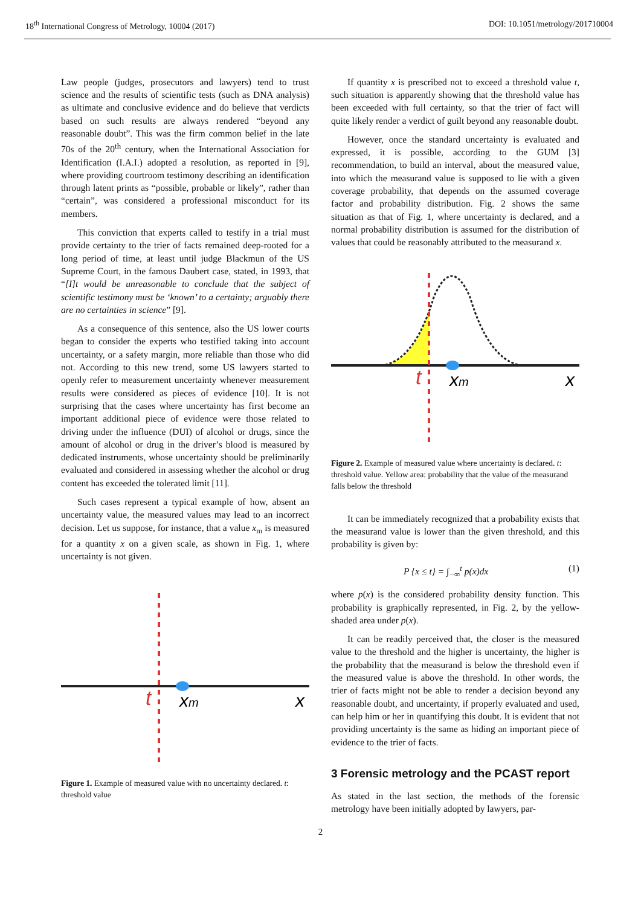18<sup>th</sup> International Congress of Metrology, 10004 (2017) DOI: 10.1051/metrology/201710004
Law people (judges, prosecutors and lawyers) tend to trust science and the results of scientific tests (such as DNA analysis) as ultimate and conclusive evidence and do believe that verdicts based on such results are always rendered “beyond any reasonable doubt”. This was the firm common belief in the late 70s of the 20<sup>th</sup> century, when the International Association for Identification (I.A.I.) adopted a resolution, as reported in [9], where providing courtroom testimony describing an identification through latent prints as “possible, probable or likely”, rather than “certain”, was considered a professional misconduct for its members.
This conviction that experts called to testify in a trial must provide certainty to the trier of facts remained deep-rooted for a long period of time, at least until judge Blackmun of the US Supreme Court, in the famous Daubert case, stated, in 1993, that “[I]t would be unreasonable to conclude that the subject of scientific testimony must be ‘known’ to a certainty; arguably there are no certainties in science” [9].
As a consequence of this sentence, also the US lower courts began to consider the experts who testified taking into account uncertainty, or a safety margin, more reliable than those who did not. According to this new trend, some US lawyers started to openly refer to measurement uncertainty whenever measurement results were considered as pieces of evidence [10]. It is not surprising that the cases where uncertainty has first become an important additional piece of evidence were those related to driving under the influence (DUI) of alcohol or drugs, since the amount of alcohol or drug in the driver’s blood is measured by dedicated instruments, whose uncertainty should be preliminarily evaluated and considered in assessing whether the alcohol or drug content has exceeded the tolerated limit [11].
Such cases represent a typical example of how, absent an uncertainty value, the measured values may lead to an incorrect decision. Let us suppose, for instance, that a value x<sub>m</sub> is measured for a quantity x on a given scale, as shown in Fig. 1, where uncertainty is not given.
t
xm
x
Figure 1. Example of measured value with no uncertainty declared. t: threshold value
If quantity x is prescribed not to exceed a threshold value t, such situation is apparently showing that the threshold value has been exceeded with full certainty, so that the trier of fact will quite likely render a verdict of guilt beyond any reasonable doubt.
However, once the standard uncertainty is evaluated and expressed, it is possible, according to the GUM [3] recommendation, to build an interval, about the measured value, into which the measurand value is supposed to lie with a given coverage probability, that depends on the assumed coverage factor and probability distribution. Fig. 2 shows the same situation as that of Fig. 1, where uncertainty is declared, and a normal probability distribution is assumed for the distribution of values that could be reasonably attributed to the measurand x.
t
xm
x
Figure 2. Example of measured value where uncertainty is declared. t: threshold value. Yellow area: probability that the value of the measurand falls below the threshold
It can be immediately recognized that a probability exists that the measurand value is lower than the given threshold, and this probability is given by:
P {x ≤ t} = ∫<sub>−∞</sub><sup>t</sup> p(x)dx (1)
where p(x) is the considered probability density function. This probability is graphically represented, in Fig. 2, by the yellow-shaded area under p(x).
It can be readily perceived that, the closer is the measured value to the threshold and the higher is uncertainty, the higher is the probability that the measurand is below the threshold even if the measured value is above the threshold. In other words, the trier of facts might not be able to render a decision beyond any reasonable doubt, and uncertainty, if properly evaluated and used, can help him or her in quantifying this doubt. It is evident that not providing uncertainty is the same as hiding an important piece of evidence to the trier of facts.
3 Forensic metrology and the PCAST report
As stated in the last section, the methods of the forensic metrology have been initially adopted by lawyers, par-
2